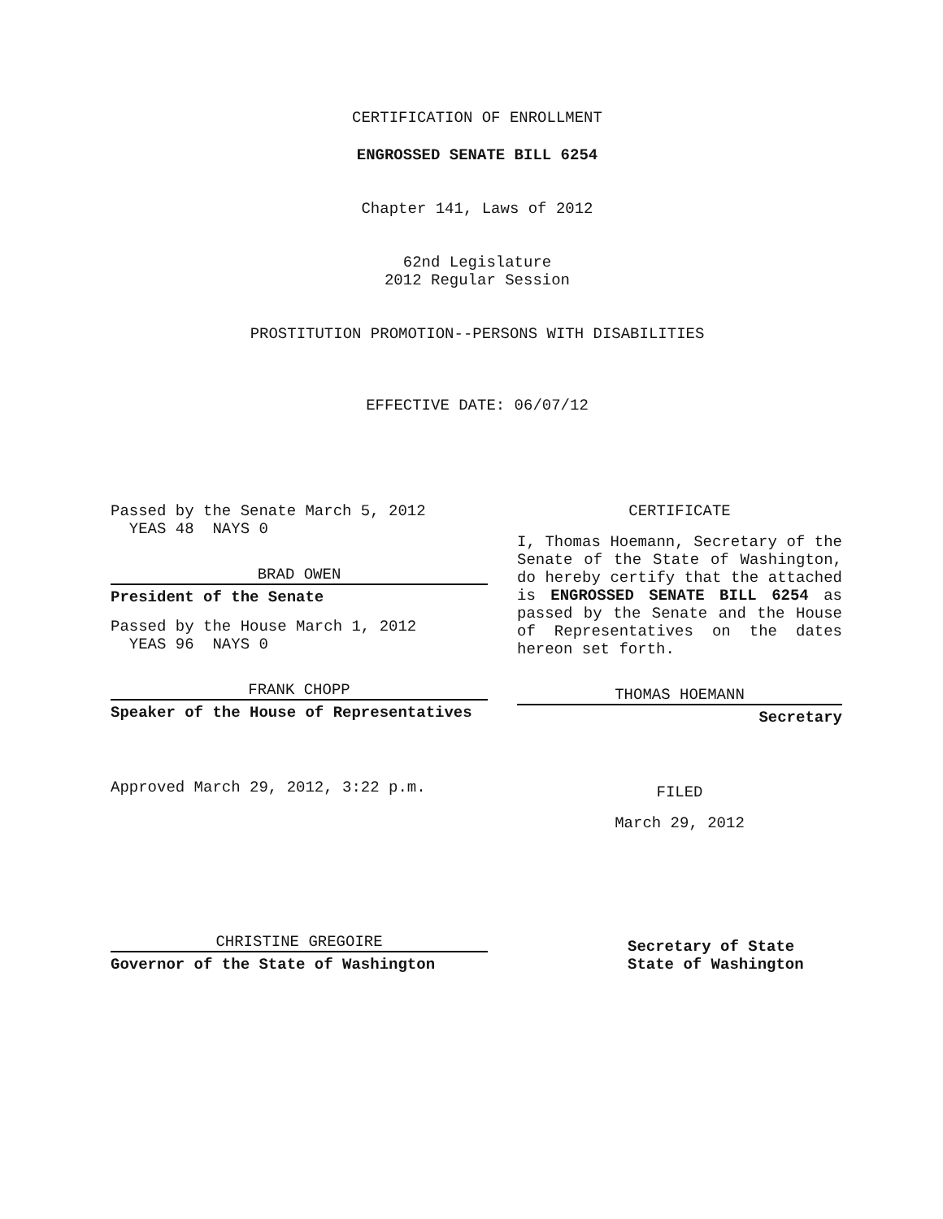CERTIFICATION OF ENROLLMENT
ENGROSSED SENATE BILL 6254
Chapter 141, Laws of 2012
62nd Legislature
2012 Regular Session
PROSTITUTION PROMOTION--PERSONS WITH DISABILITIES
EFFECTIVE DATE: 06/07/12
Passed by the Senate March 5, 2012
YEAS 48 NAYS 0
BRAD OWEN
President of the Senate
Passed by the House March 1, 2012
YEAS 96 NAYS 0
FRANK CHOPP
Speaker of the House of Representatives
Approved March 29, 2012, 3:22 p.m.
CHRISTINE GREGOIRE
Governor of the State of Washington
CERTIFICATE
I, Thomas Hoemann, Secretary of the Senate of the State of Washington, do hereby certify that the attached is ENGROSSED SENATE BILL 6254 as passed by the Senate and the House of Representatives on the dates hereon set forth.
THOMAS HOEMANN
Secretary
FILED
March 29, 2012
Secretary of State
State of Washington